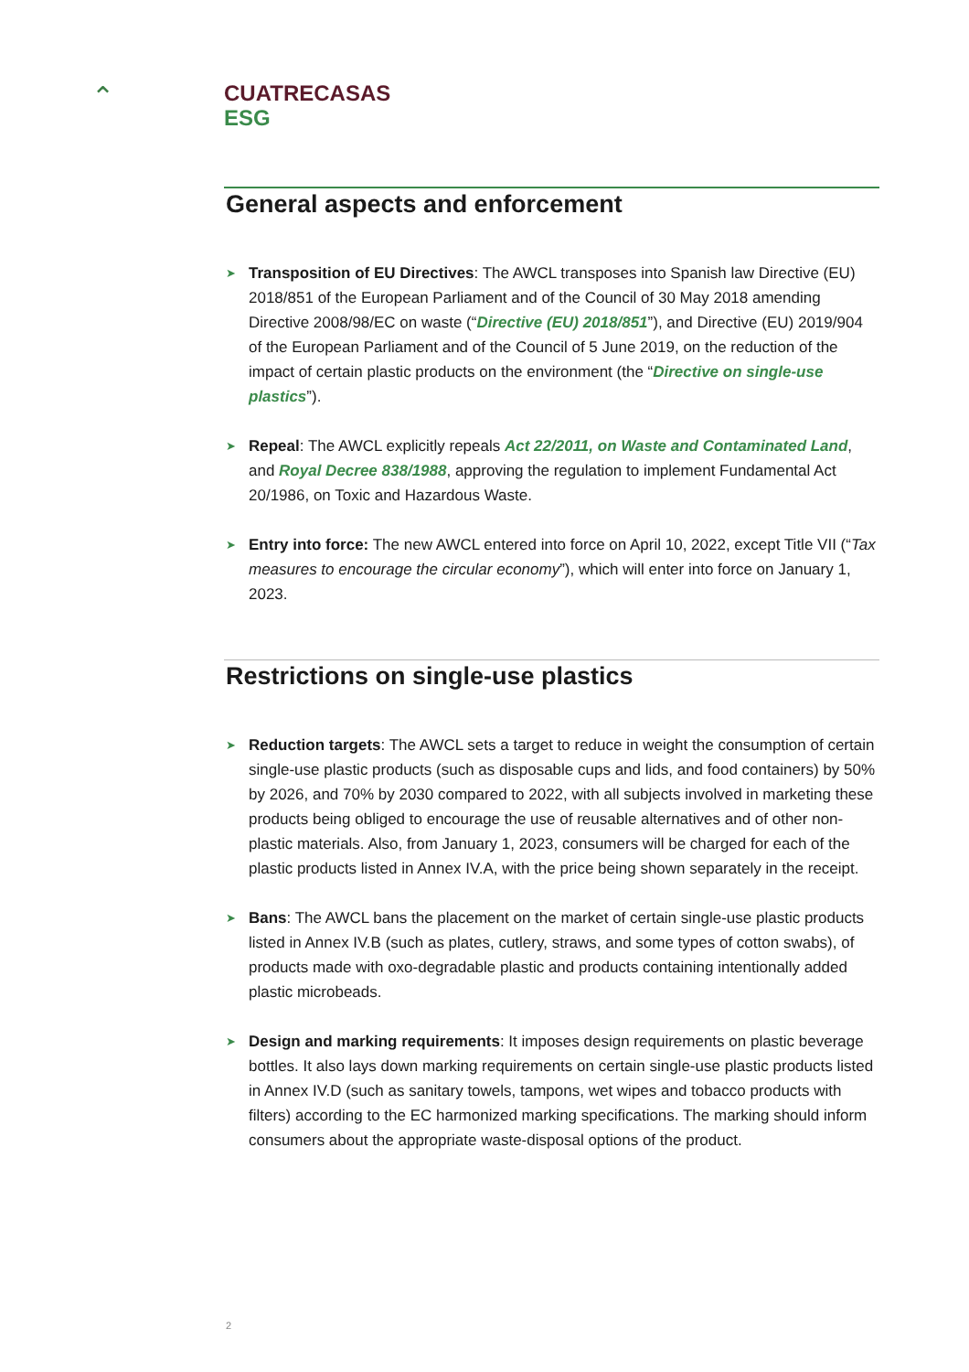⌃
CUATRECASAS
ESG
General aspects and enforcement
➤ Transposition of EU Directives: The AWCL transposes into Spanish law Directive (EU) 2018/851 of the European Parliament and of the Council of 30 May 2018 amending Directive 2008/98/EC on waste (“Directive (EU) 2018/851”), and Directive (EU) 2019/904 of the European Parliament and of the Council of 5 June 2019, on the reduction of the impact of certain plastic products on the environment (the “Directive on single-use plastics”).
➤ Repeal: The AWCL explicitly repeals Act 22/2011, on Waste and Contaminated Land, and Royal Decree 838/1988, approving the regulation to implement Fundamental Act 20/1986, on Toxic and Hazardous Waste.
➤ Entry into force: The new AWCL entered into force on April 10, 2022, except Title VII (“Tax measures to encourage the circular economy”), which will enter into force on January 1, 2023.
Restrictions on single-use plastics
➤ Reduction targets: The AWCL sets a target to reduce in weight the consumption of certain single-use plastic products (such as disposable cups and lids, and food containers) by 50% by 2026, and 70% by 2030 compared to 2022, with all subjects involved in marketing these products being obliged to encourage the use of reusable alternatives and of other non-plastic materials. Also, from January 1, 2023, consumers will be charged for each of the plastic products listed in Annex IV.A, with the price being shown separately in the receipt.
➤ Bans: The AWCL bans the placement on the market of certain single-use plastic products listed in Annex IV.B (such as plates, cutlery, straws, and some types of cotton swabs), of products made with oxo-degradable plastic and products containing intentionally added plastic microbeads.
➤ Design and marking requirements: It imposes design requirements on plastic beverage bottles. It also lays down marking requirements on certain single-use plastic products listed in Annex IV.D (such as sanitary towels, tampons, wet wipes and tobacco products with filters) according to the EC harmonized marking specifications. The marking should inform consumers about the appropriate waste-disposal options of the product.
2